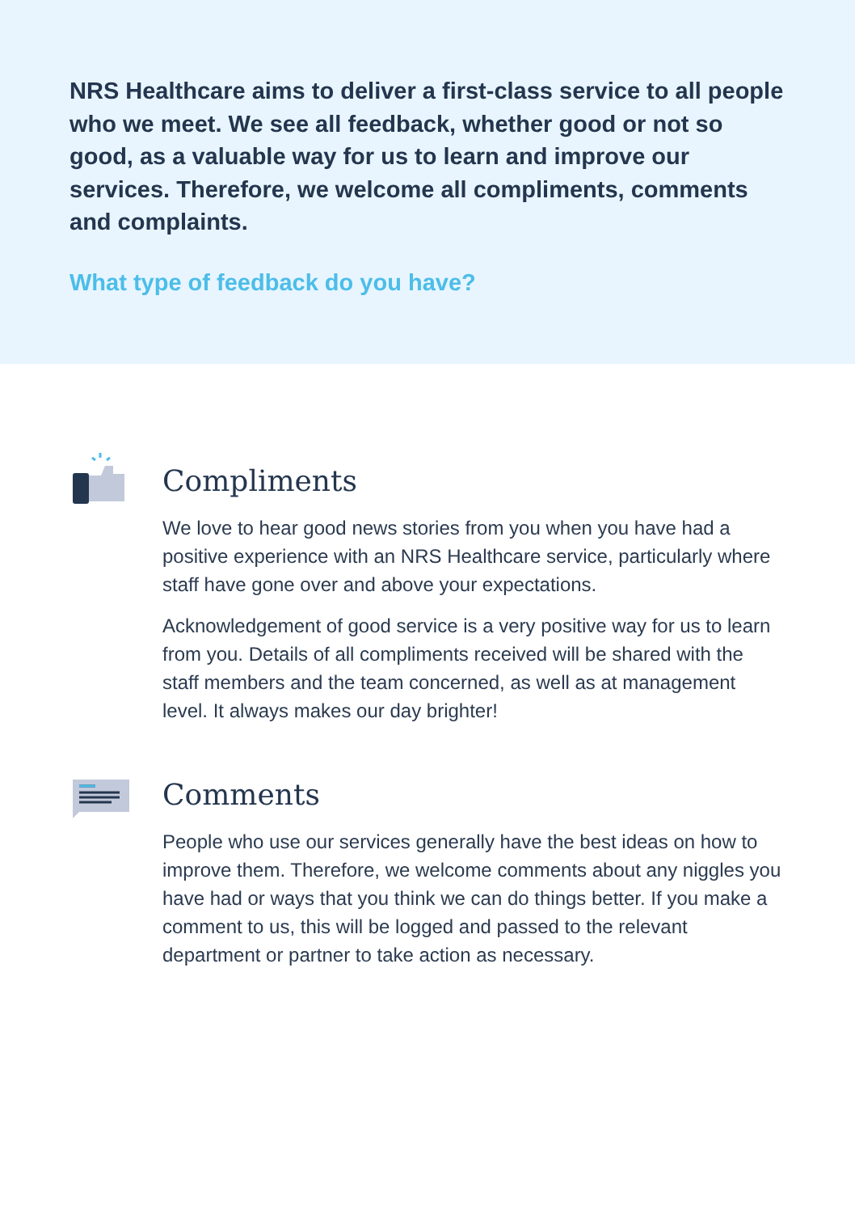NRS Healthcare aims to deliver a first-class service to all people who we meet. We see all feedback, whether good or not so good, as a valuable way for us to learn and improve our services. Therefore, we welcome all compliments, comments and complaints.
What type of feedback do you have?
Compliments
We love to hear good news stories from you when you have had a positive experience with an NRS Healthcare service, particularly where staff have gone over and above your expectations.
Acknowledgement of good service is a very positive way for us to learn from you. Details of all compliments received will be shared with the staff members and the team concerned, as well as at management level. It always makes our day brighter!
Comments
People who use our services generally have the best ideas on how to improve them. Therefore, we welcome comments about any niggles you have had or ways that you think we can do things better. If you make a comment to us, this will be logged and passed to the relevant department or partner to take action as necessary.